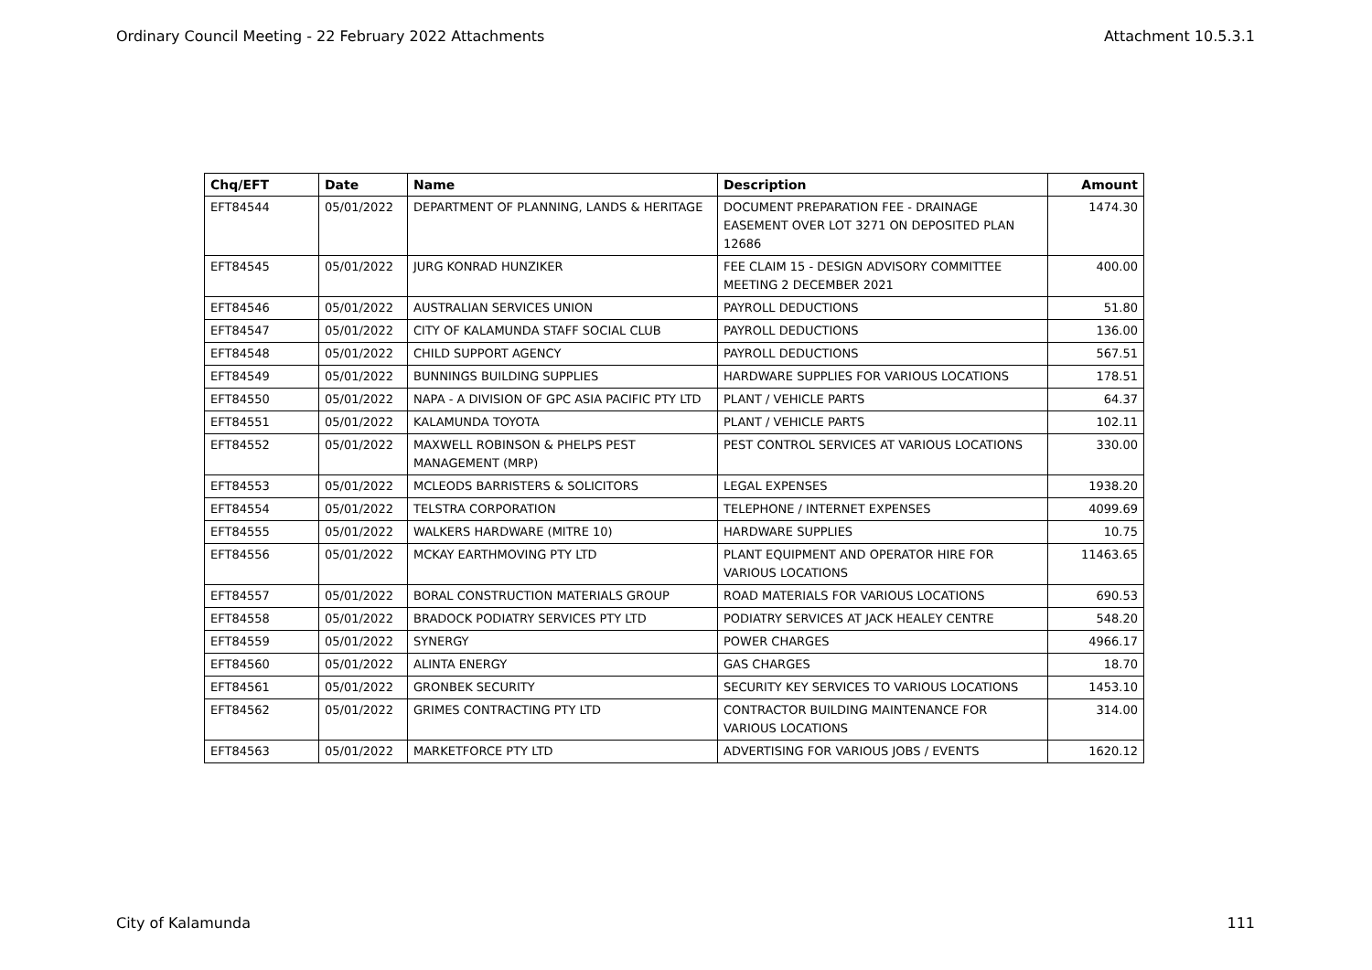Ordinary Council Meeting - 22 February 2022 Attachments Attachment 10.5.3.1
| Chq/EFT | Date | Name | Description | Amount |
| --- | --- | --- | --- | --- |
| EFT84544 | 05/01/2022 | DEPARTMENT OF PLANNING, LANDS & HERITAGE | DOCUMENT PREPARATION FEE - DRAINAGE EASEMENT OVER LOT 3271 ON DEPOSITED PLAN 12686 | 1474.30 |
| EFT84545 | 05/01/2022 | JURG KONRAD HUNZIKER | FEE CLAIM 15 - DESIGN ADVISORY COMMITTEE MEETING 2 DECEMBER 2021 | 400.00 |
| EFT84546 | 05/01/2022 | AUSTRALIAN SERVICES UNION | PAYROLL DEDUCTIONS | 51.80 |
| EFT84547 | 05/01/2022 | CITY OF KALAMUNDA STAFF SOCIAL CLUB | PAYROLL DEDUCTIONS | 136.00 |
| EFT84548 | 05/01/2022 | CHILD SUPPORT AGENCY | PAYROLL DEDUCTIONS | 567.51 |
| EFT84549 | 05/01/2022 | BUNNINGS BUILDING SUPPLIES | HARDWARE SUPPLIES FOR VARIOUS LOCATIONS | 178.51 |
| EFT84550 | 05/01/2022 | NAPA - A DIVISION OF GPC ASIA PACIFIC PTY LTD | PLANT / VEHICLE PARTS | 64.37 |
| EFT84551 | 05/01/2022 | KALAMUNDA TOYOTA | PLANT / VEHICLE PARTS | 102.11 |
| EFT84552 | 05/01/2022 | MAXWELL ROBINSON & PHELPS PEST MANAGEMENT (MRP) | PEST CONTROL SERVICES AT VARIOUS LOCATIONS | 330.00 |
| EFT84553 | 05/01/2022 | MCLEODS BARRISTERS & SOLICITORS | LEGAL EXPENSES | 1938.20 |
| EFT84554 | 05/01/2022 | TELSTRA CORPORATION | TELEPHONE / INTERNET EXPENSES | 4099.69 |
| EFT84555 | 05/01/2022 | WALKERS HARDWARE (MITRE 10) | HARDWARE SUPPLIES | 10.75 |
| EFT84556 | 05/01/2022 | MCKAY EARTHMOVING PTY LTD | PLANT EQUIPMENT AND OPERATOR HIRE FOR VARIOUS LOCATIONS | 11463.65 |
| EFT84557 | 05/01/2022 | BORAL CONSTRUCTION MATERIALS GROUP | ROAD MATERIALS FOR VARIOUS LOCATIONS | 690.53 |
| EFT84558 | 05/01/2022 | BRADOCK PODIATRY SERVICES PTY LTD | PODIATRY SERVICES AT JACK HEALEY CENTRE | 548.20 |
| EFT84559 | 05/01/2022 | SYNERGY | POWER CHARGES | 4966.17 |
| EFT84560 | 05/01/2022 | ALINTA ENERGY | GAS CHARGES | 18.70 |
| EFT84561 | 05/01/2022 | GRONBEK SECURITY | SECURITY KEY SERVICES TO VARIOUS LOCATIONS | 1453.10 |
| EFT84562 | 05/01/2022 | GRIMES CONTRACTING PTY LTD | CONTRACTOR BUILDING MAINTENANCE FOR VARIOUS LOCATIONS | 314.00 |
| EFT84563 | 05/01/2022 | MARKETFORCE PTY LTD | ADVERTISING FOR VARIOUS JOBS / EVENTS | 1620.12 |
City of Kalamunda 111